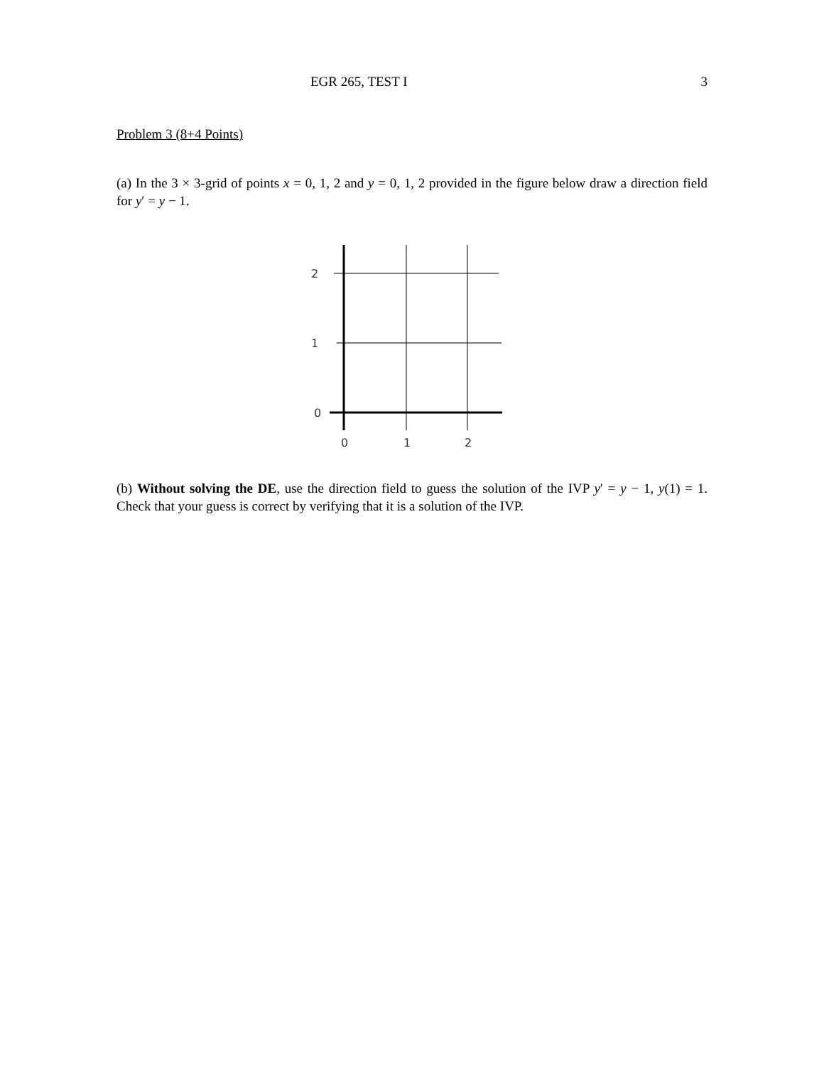EGR 265, TEST I 3
Problem 3 (8+4 Points)
(a) In the 3 × 3-grid of points x = 0, 1, 2 and y = 0, 1, 2 provided in the figure below draw a direction field for y′ = y − 1.
2
1
0
0
1
2
(b) Without solving the DE, use the direction field to guess the solution of the IVP y′ = y − 1, y(1) = 1. Check that your guess is correct by verifying that it is a solution of the IVP.